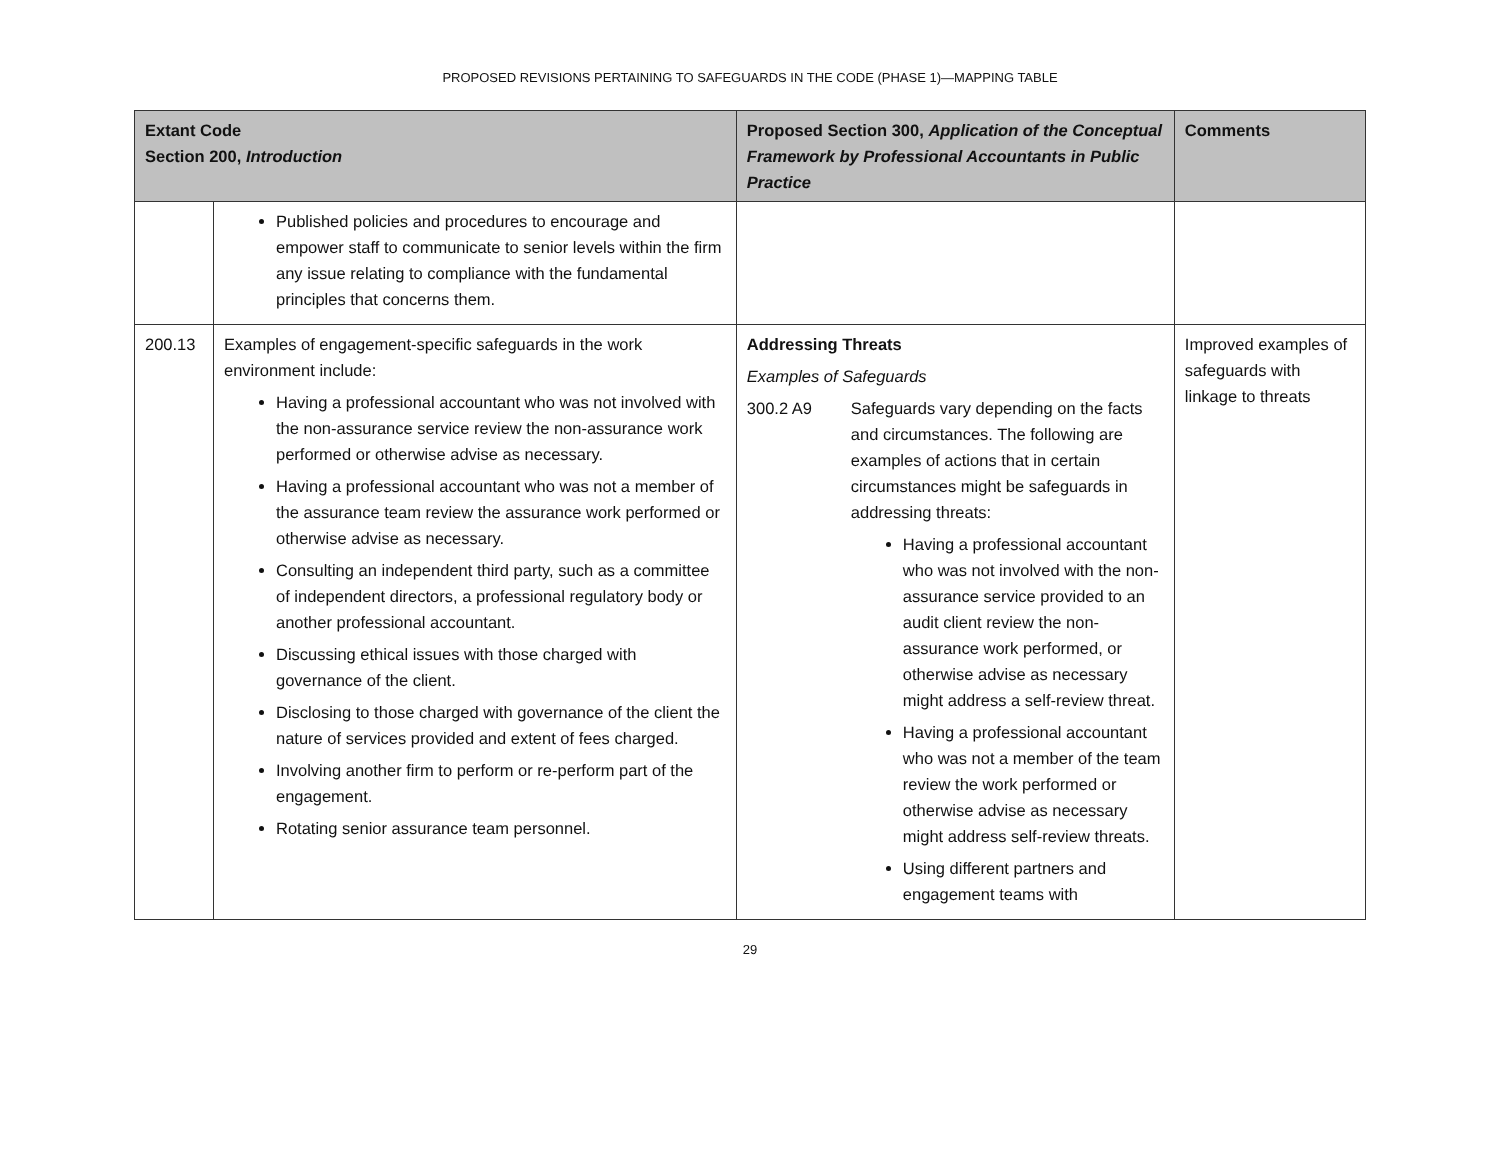PROPOSED REVISIONS PERTAINING TO SAFEGUARDS IN THE CODE (PHASE 1)—MAPPING TABLE
| Extant Code Section 200, Introduction | | Proposed Section 300, Application of the Conceptual Framework by Professional Accountants in Public Practice | Comments |
| --- | --- | --- | --- |
| | Published policies and procedures to encourage and empower staff to communicate to senior levels within the firm any issue relating to compliance with the fundamental principles that concerns them. | | |
| 200.13 | Examples of engagement-specific safeguards in the work environment include: Having a professional accountant who was not involved with the non-assurance service review the non-assurance work performed or otherwise advise as necessary. Having a professional accountant who was not a member of the assurance team review the assurance work performed or otherwise advise as necessary. Consulting an independent third party, such as a committee of independent directors, a professional regulatory body or another professional accountant. Discussing ethical issues with those charged with governance of the client. Disclosing to those charged with governance of the client the nature of services provided and extent of fees charged. Involving another firm to perform or re-perform part of the engagement. Rotating senior assurance team personnel. | Addressing Threats Examples of Safeguards 300.2 A9 Safeguards vary depending on the facts and circumstances. The following are examples of actions that in certain circumstances might be safeguards in addressing threats: Having a professional accountant who was not involved with the non-assurance service provided to an audit client review the non-assurance work performed, or otherwise advise as necessary might address a self-review threat. Having a professional accountant who was not a member of the team review the work performed or otherwise advise as necessary might address self-review threats. Using different partners and engagement teams with | Improved examples of safeguards with linkage to threats |
29